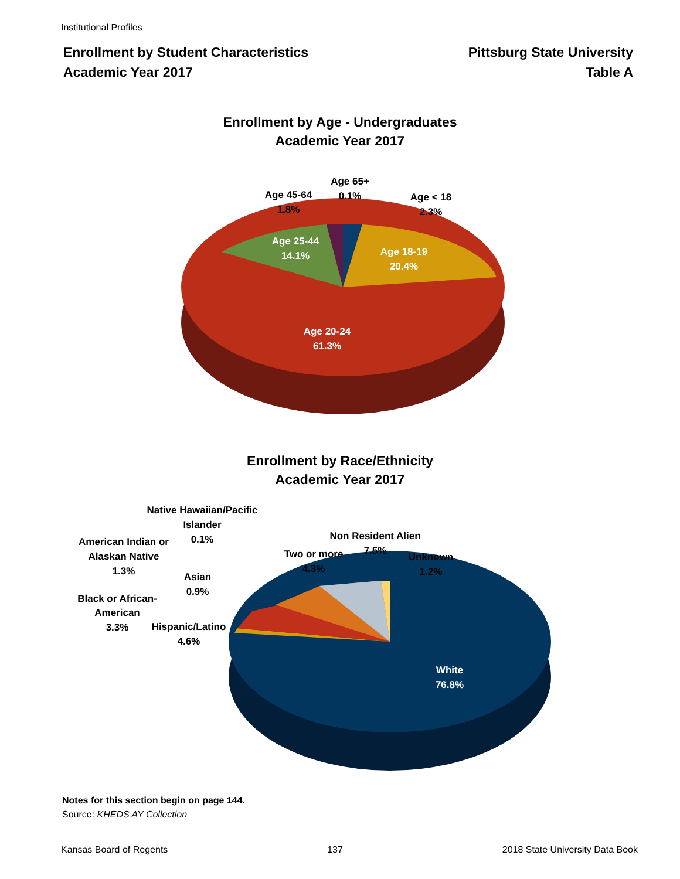Institutional Profiles
Enrollment by Student Characteristics
Academic Year 2017
Pittsburg State University
Table A
Enrollment by Age - Undergraduates
Academic Year 2017
Age 65+
0.1%
Age 45-64
1.8%
Age < 18
2.3%
Age 25-44
14.1%
Age 18-19
20.4%
Age 20-24
61.3%
Enrollment by Race/Ethnicity
Academic Year 2017
Native Hawaiian/Pacific
Islander
0.1%
American Indian or
Alaskan Native
1.3%
Asian
0.9%
Black or African-
American
3.3%
Hispanic/Latino
4.6%
Two or more
4.3%
Non Resident Alien
7.5%
Unknown
1.2%
White
76.8%
Notes for this section begin on page 144.
Source: KHEDS AY Collection
Kansas Board of Regents 137 2018 State University Data Book